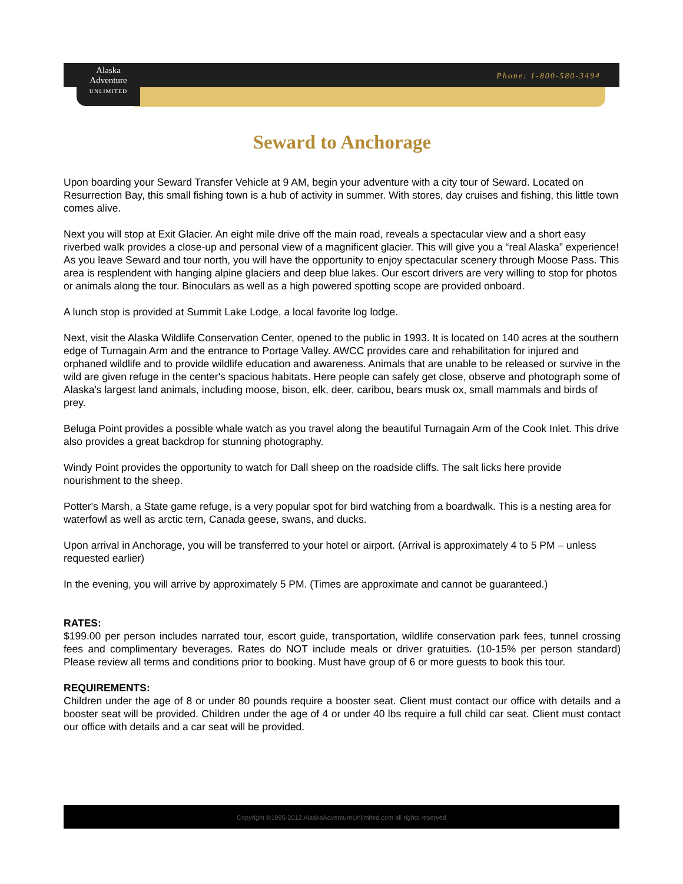Alaska
Adventure
UNLIMITED
Phone: 1-800-580-3494
Seward to Anchorage
Upon boarding your Seward Transfer Vehicle at 9 AM, begin your adventure with a city tour of Seward. Located on Resurrection Bay, this small fishing town is a hub of activity in summer. With stores, day cruises and fishing, this little town comes alive.
Next you will stop at Exit Glacier. An eight mile drive off the main road, reveals a spectacular view and a short easy riverbed walk provides a close-up and personal view of a magnificent glacier. This will give you a “real Alaska” experience! As you leave Seward and tour north, you will have the opportunity to enjoy spectacular scenery through Moose Pass. This area is resplendent with hanging alpine glaciers and deep blue lakes. Our escort drivers are very willing to stop for photos or animals along the tour. Binoculars as well as a high powered spotting scope are provided onboard.
A lunch stop is provided at Summit Lake Lodge, a local favorite log lodge.
Next, visit the Alaska Wildlife Conservation Center, opened to the public in 1993. It is located on 140 acres at the southern edge of Turnagain Arm and the entrance to Portage Valley. AWCC provides care and rehabilitation for injured and orphaned wildlife and to provide wildlife education and awareness. Animals that are unable to be released or survive in the wild are given refuge in the center's spacious habitats. Here people can safely get close, observe and photograph some of Alaska's largest land animals, including moose, bison, elk, deer, caribou, bears musk ox, small mammals and birds of prey.
Beluga Point provides a possible whale watch as you travel along the beautiful Turnagain Arm of the Cook Inlet. This drive also provides a great backdrop for stunning photography.
Windy Point provides the opportunity to watch for Dall sheep on the roadside cliffs. The salt licks here provide nourishment to the sheep.
Potter's Marsh, a State game refuge, is a very popular spot for bird watching from a boardwalk. This is a nesting area for waterfowl as well as arctic tern, Canada geese, swans, and ducks.
Upon arrival in Anchorage, you will be transferred to your hotel or airport. (Arrival is approximately 4 to 5 PM – unless requested earlier)
In the evening, you will arrive by approximately 5 PM. (Times are approximate and cannot be guaranteed.)
RATES:
$199.00 per person includes narrated tour, escort guide, transportation, wildlife conservation park fees, tunnel crossing fees and complimentary beverages. Rates do NOT include meals or driver gratuities. (10-15% per person standard) Please review all terms and conditions prior to booking. Must have group of 6 or more guests to book this tour.
REQUIREMENTS:
Children under the age of 8 or under 80 pounds require a booster seat. Client must contact our office with details and a booster seat will be provided. Children under the age of 4 or under 40 lbs require a full child car seat. Client must contact our office with details and a car seat will be provided.
Copyright ©1995-2012 AlaskaAdventureUnlimited.com all rights reserved